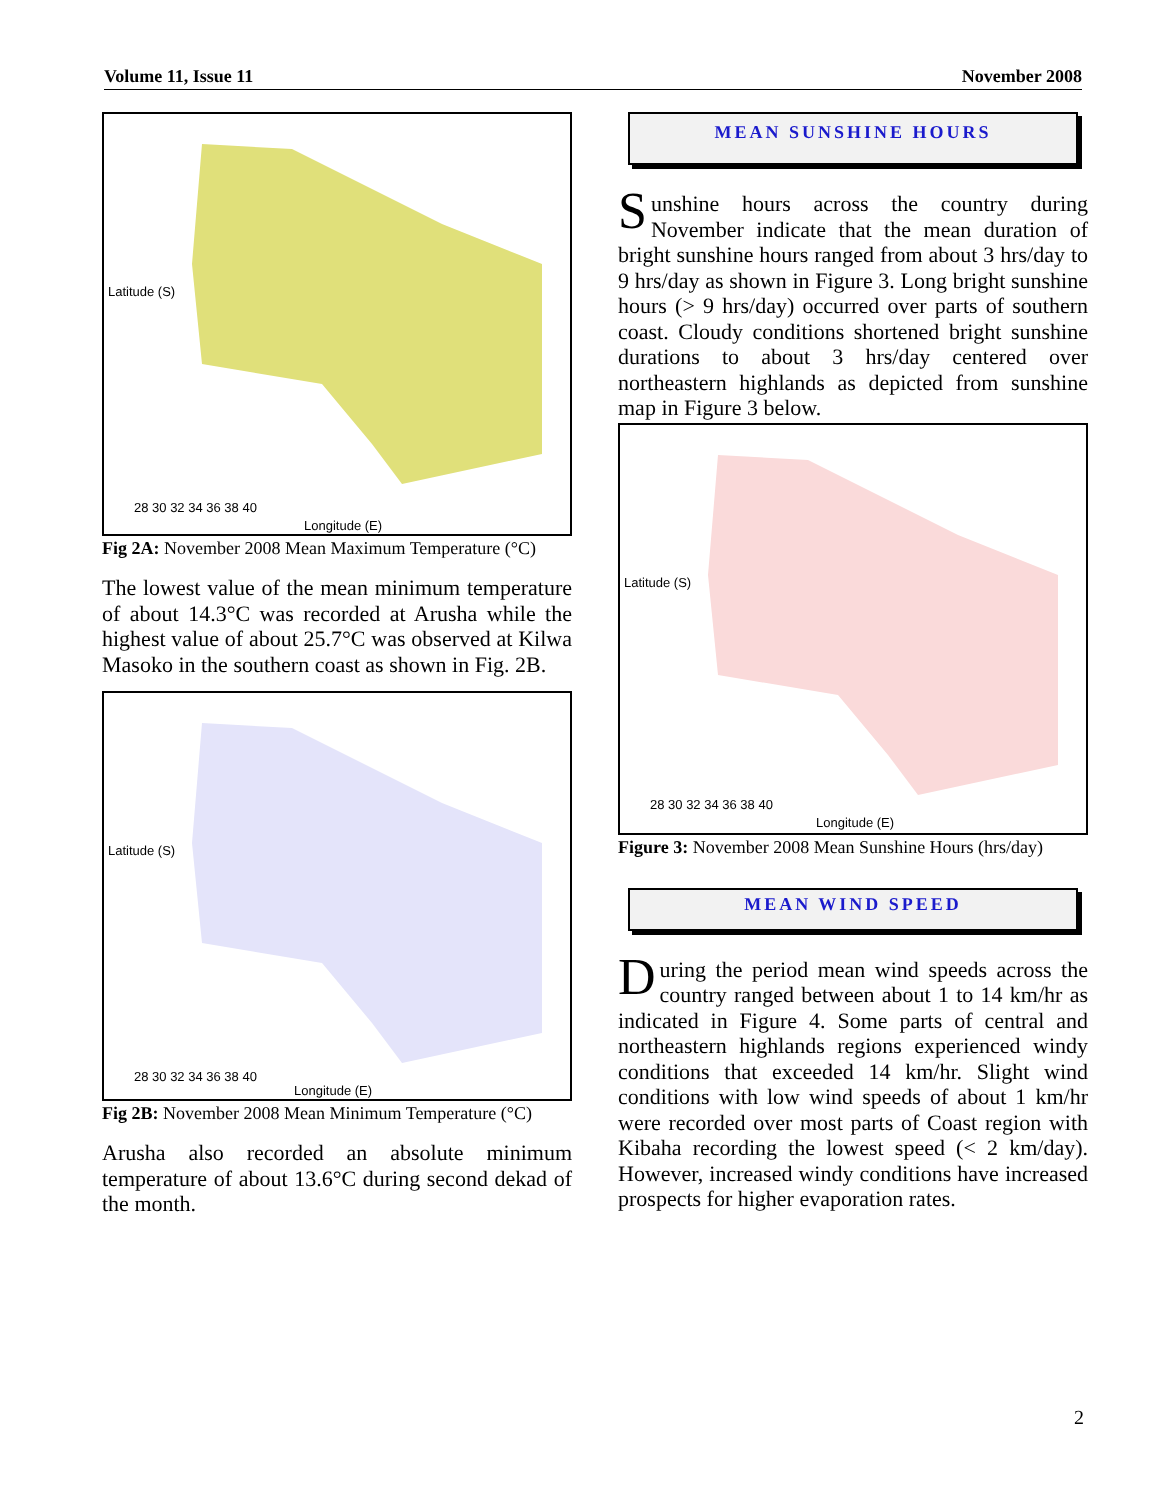Volume 11, Issue 11 November 2008
Latitude (S)
Longitude (E)
28 30 32 34 36 38 40
Fig 2A: November 2008 Mean Maximum Temperature (°C)
The lowest value of the mean minimum temperature of about 14.3°C was recorded at Arusha while the highest value of about 25.7°C was observed at Kilwa Masoko in the southern coast as shown in Fig. 2B.
Latitude (S)
Longitude (E)
28 30 32 34 36 38 40
Fig 2B: November 2008 Mean Minimum Temperature (°C)
Arusha also recorded an absolute minimum temperature of about 13.6°C during second dekad of the month.
MEAN SUNSHINE HOURS
Sunshine hours across the country during November indicate that the mean duration of bright sunshine hours ranged from about 3 hrs/day to 9 hrs/day as shown in Figure 3. Long bright sunshine hours (> 9 hrs/day) occurred over parts of southern coast. Cloudy conditions shortened bright sunshine durations to about 3 hrs/day centered over northeastern highlands as depicted from sunshine map in Figure 3 below.
Latitude (S)
Longitude (E)
28 30 32 34 36 38 40
Figure 3: November 2008 Mean Sunshine Hours (hrs/day)
MEAN WIND SPEED
During the period mean wind speeds across the country ranged between about 1 to 14 km/hr as indicated in Figure 4. Some parts of central and northeastern highlands regions experienced windy conditions that exceeded 14 km/hr. Slight wind conditions with low wind speeds of about 1 km/hr were recorded over most parts of Coast region with Kibaha recording the lowest speed (< 2 km/day). However, increased windy conditions have increased prospects for higher evaporation rates.
2